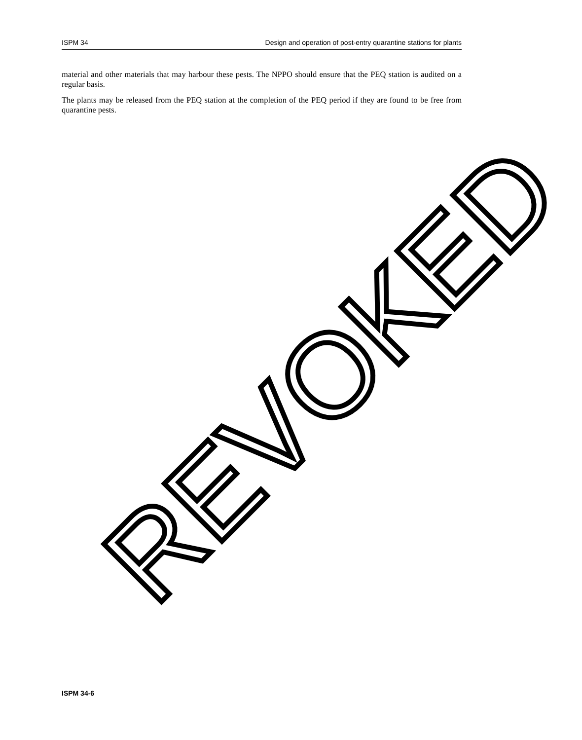ISPM 34 Design and operation of post-entry quarantine stations for plants
material and other materials that may harbour these pests. The NPPO should ensure that the PEQ station is audited on a regular basis.
The plants may be released from the PEQ station at the completion of the PEQ period if they are found to be free from quarantine pests.
REVOKED
ISPM 34-6